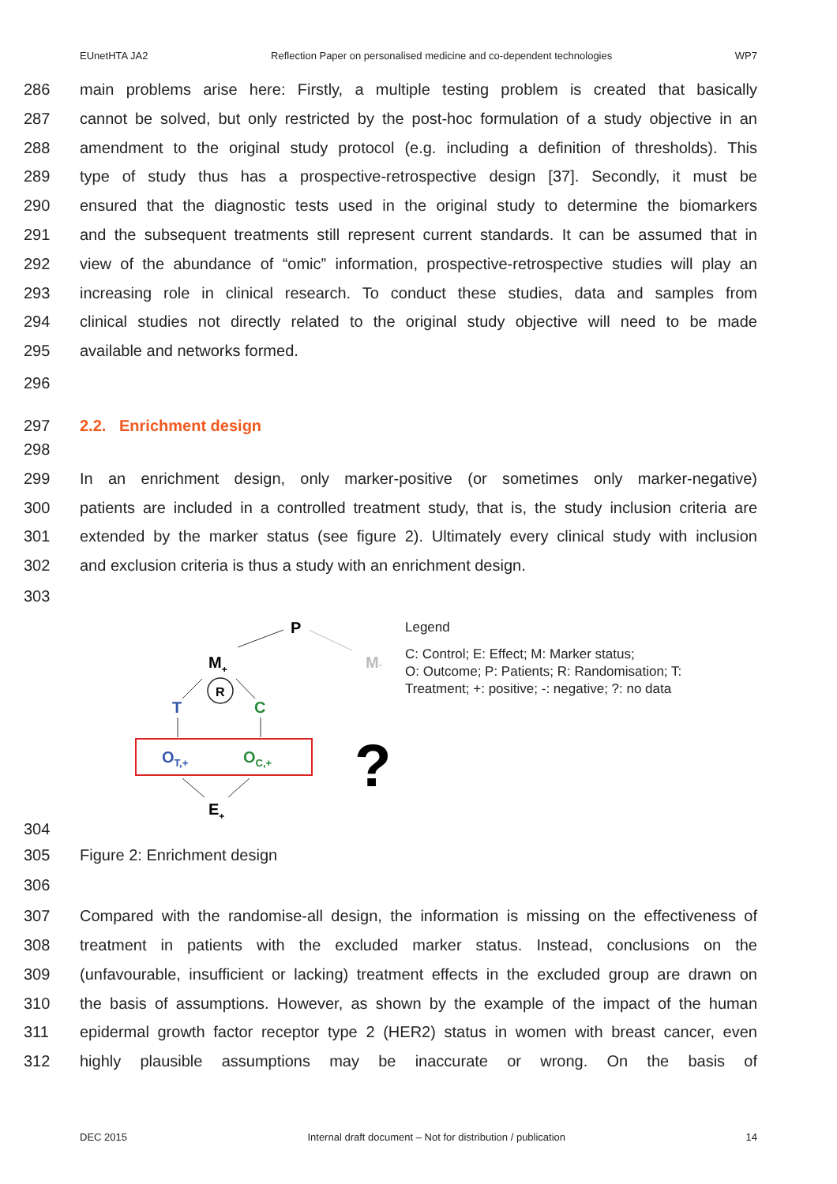EUnetHTA JA2 Reflection Paper on personalised medicine and co-dependent technologies WP7
286 main problems arise here: Firstly, a multiple testing problem is created that basically
287 cannot be solved, but only restricted by the post-hoc formulation of a study objective in an
288 amendment to the original study protocol (e.g. including a definition of thresholds). This
289 type of study thus has a prospective-retrospective design [37]. Secondly, it must be
290 ensured that the diagnostic tests used in the original study to determine the biomarkers
291 and the subsequent treatments still represent current standards. It can be assumed that in
292 view of the abundance of “omic” information, prospective-retrospective studies will play an
293 increasing role in clinical research. To conduct these studies, data and samples from
294 clinical studies not directly related to the original study objective will need to be made
295 available and networks formed.
296
297 2.2. Enrichment design
298
299 In an enrichment design, only marker-positive (or sometimes only marker-negative)
300 patients are included in a controlled treatment study, that is, the study inclusion criteria are
301 extended by the marker status (see figure 2). Ultimately every clinical study with inclusion
302 and exclusion criteria is thus a study with an enrichment design.
303
P
M-
M+
R
T
C
OT,+
OC,+
?
E+
Legend
C: Control; E: Effect; M: Marker status;
O: Outcome; P: Patients; R: Randomisation; T:
Treatment; +: positive; -: negative; ?: no data
304
305 Figure 2: Enrichment design
306
307 Compared with the randomise-all design, the information is missing on the effectiveness of
308 treatment in patients with the excluded marker status. Instead, conclusions on the
309 (unfavourable, insufficient or lacking) treatment effects in the excluded group are drawn on
310 the basis of assumptions. However, as shown by the example of the impact of the human
311 epidermal growth factor receptor type 2 (HER2) status in women with breast cancer, even
312 highly plausible assumptions may be inaccurate or wrong. On the basis of
DEC 2015 Internal draft document – Not for distribution / publication 14